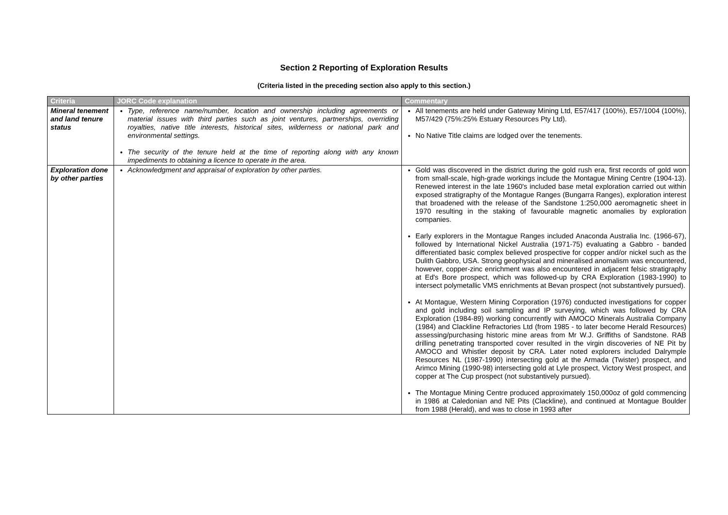Section 2 Reporting of Exploration Results
(Criteria listed in the preceding section also apply to this section.)
| Criteria | JORC Code explanation | Commentary |
| --- | --- | --- |
| Mineral tenement and land tenure status | Type, reference name/number, location and ownership including agreements or material issues with third parties such as joint ventures, partnerships, overriding royalties, native title interests, historical sites, wilderness or national park and environmental settings. The security of the tenure held at the time of reporting along with any known impediments to obtaining a licence to operate in the area. | All tenements are held under Gateway Mining Ltd, E57/417 (100%), E57/1004 (100%), M57/429 (75%:25% Estuary Resources Pty Ltd). No Native Title claims are lodged over the tenements. |
| Exploration done by other parties | Acknowledgment and appraisal of exploration by other parties. | Gold was discovered in the district during the gold rush era, first records of gold won from small-scale, high-grade workings include the Montague Mining Centre (1904-13). Renewed interest in the late 1960's included base metal exploration carried out within exposed stratigraphy of the Montague Ranges (Bungarra Ranges), exploration interest that broadened with the release of the Sandstone 1:250,000 aeromagnetic sheet in 1970 resulting in the staking of favourable magnetic anomalies by exploration companies. Early explorers in the Montague Ranges included Anaconda Australia Inc. (1966-67), followed by International Nickel Australia (1971-75) evaluating a Gabbro - banded differentiated basic complex believed prospective for copper and/or nickel such as the Dulith Gabbro, USA. Strong geophysical and mineralised anomalism was encountered, however, copper-zinc enrichment was also encountered in adjacent felsic stratigraphy at Ed's Bore prospect, which was followed-up by CRA Exploration (1983-1990) to intersect polymetallic VMS enrichments at Bevan prospect (not substantively pursued). At Montague, Western Mining Corporation (1976) conducted investigations for copper and gold including soil sampling and IP surveying, which was followed by CRA Exploration (1984-89) working concurrently with AMOCO Minerals Australia Company (1984) and Clackline Refractories Ltd (from 1985 - to later become Herald Resources) assessing/purchasing historic mine areas from Mr W.J. Griffiths of Sandstone. RAB drilling penetrating transported cover resulted in the virgin discoveries of NE Pit by AMOCO and Whistler deposit by CRA. Later noted explorers included Dalrymple Resources NL (1987-1990) intersecting gold at the Armada (Twister) prospect, and Arimco Mining (1990-98) intersecting gold at Lyle prospect, Victory West prospect, and copper at The Cup prospect (not substantively pursued). The Montague Mining Centre produced approximately 150,000oz of gold commencing in 1986 at Caledonian and NE Pits (Clackline), and continued at Montague Boulder from 1988 (Herald), and was to close in 1993 after |